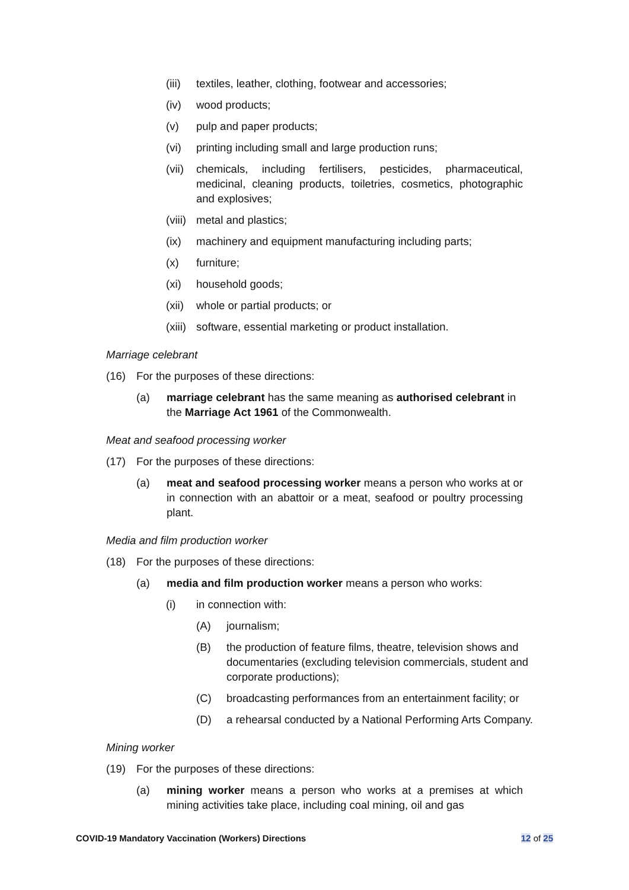(iii) textiles, leather, clothing, footwear and accessories;
(iv) wood products;
(v) pulp and paper products;
(vi) printing including small and large production runs;
(vii) chemicals, including fertilisers, pesticides, pharmaceutical, medicinal, cleaning products, toiletries, cosmetics, photographic and explosives;
(viii) metal and plastics;
(ix) machinery and equipment manufacturing including parts;
(x) furniture;
(xi) household goods;
(xii) whole or partial products; or
(xiii) software, essential marketing or product installation.
Marriage celebrant
(16) For the purposes of these directions:
(a) marriage celebrant has the same meaning as authorised celebrant in the Marriage Act 1961 of the Commonwealth.
Meat and seafood processing worker
(17) For the purposes of these directions:
(a) meat and seafood processing worker means a person who works at or in connection with an abattoir or a meat, seafood or poultry processing plant.
Media and film production worker
(18) For the purposes of these directions:
(a) media and film production worker means a person who works:
(i) in connection with:
(A) journalism;
(B) the production of feature films, theatre, television shows and documentaries (excluding television commercials, student and corporate productions);
(C) broadcasting performances from an entertainment facility; or
(D) a rehearsal conducted by a National Performing Arts Company.
Mining worker
(19) For the purposes of these directions:
(a) mining worker means a person who works at a premises at which mining activities take place, including coal mining, oil and gas
COVID-19 Mandatory Vaccination (Workers) Directions 12 of 25